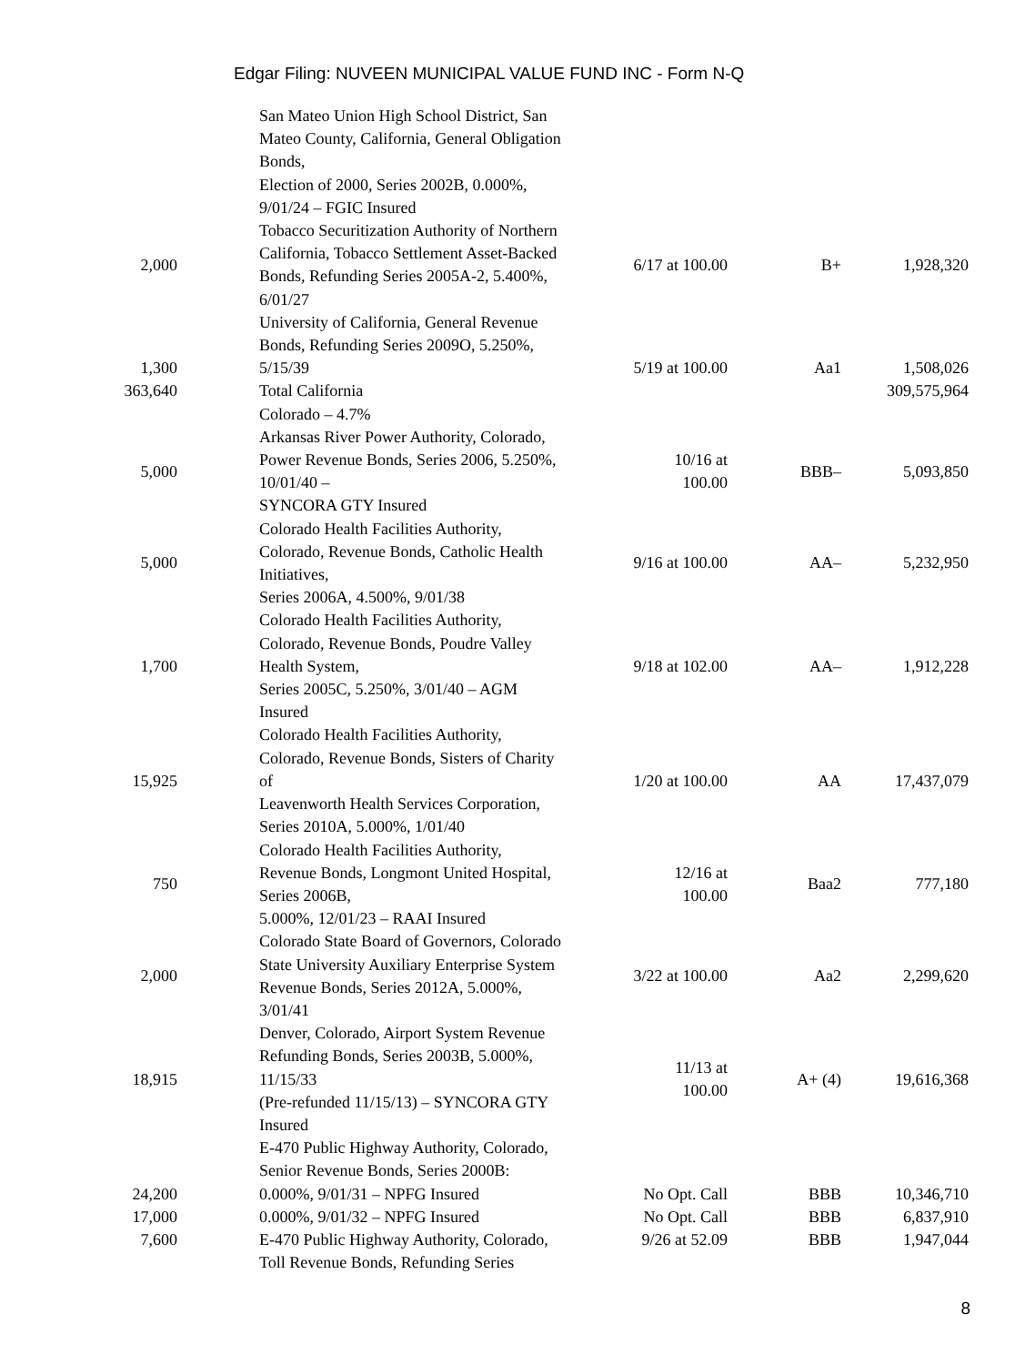Edgar Filing: NUVEEN MUNICIPAL VALUE FUND INC - Form N-Q
| | | San Mateo Union High School District, San Mateo County, California, General Obligation Bonds, Election of 2000, Series 2002B, 0.000%, 9/01/24 – FGIC Insured | | | |
| 2,000 | | Tobacco Securitization Authority of Northern California, Tobacco Settlement Asset-Backed Bonds, Refunding Series 2005A-2, 5.400%, 6/01/27 | 6/17 at 100.00 | B+ | 1,928,320 |
| 1,300 | | University of California, General Revenue Bonds, Refunding Series 2009O, 5.250%, 5/15/39 | 5/19 at 100.00 | Aa1 | 1,508,026 |
| 363,640 | | Total California | | | 309,575,964 |
| | | Colorado – 4.7% | | | |
| 5,000 | | Arkansas River Power Authority, Colorado, Power Revenue Bonds, Series 2006, 5.250%, 10/01/40 – SYNCORA GTY Insured | 10/16 at 100.00 | BBB– | 5,093,850 |
| 5,000 | | Colorado Health Facilities Authority, Colorado, Revenue Bonds, Catholic Health Initiatives, Series 2006A, 4.500%, 9/01/38 | 9/16 at 100.00 | AA– | 5,232,950 |
| 1,700 | | Colorado Health Facilities Authority, Colorado, Revenue Bonds, Poudre Valley Health System, Series 2005C, 5.250%, 3/01/40 – AGM Insured | 9/18 at 102.00 | AA– | 1,912,228 |
| 15,925 | | Colorado Health Facilities Authority, Colorado, Revenue Bonds, Sisters of Charity of Leavenworth Health Services Corporation, Series 2010A, 5.000%, 1/01/40 | 1/20 at 100.00 | AA | 17,437,079 |
| 750 | | Colorado Health Facilities Authority, Revenue Bonds, Longmont United Hospital, Series 2006B, 5.000%, 12/01/23 – RAAI Insured | 12/16 at 100.00 | Baa2 | 777,180 |
| 2,000 | | Colorado State Board of Governors, Colorado State University Auxiliary Enterprise System Revenue Bonds, Series 2012A, 5.000%, 3/01/41 | 3/22 at 100.00 | Aa2 | 2,299,620 |
| 18,915 | | Denver, Colorado, Airport System Revenue Refunding Bonds, Series 2003B, 5.000%, 11/15/33 (Pre-refunded 11/15/13) – SYNCORA GTY Insured | 11/13 at 100.00 | A+ (4) | 19,616,368 |
| | | E-470 Public Highway Authority, Colorado, Senior Revenue Bonds, Series 2000B: | | | |
| 24,200 | | 0.000%, 9/01/31 – NPFG Insured | No Opt. Call | BBB | 10,346,710 |
| 17,000 | | 0.000%, 9/01/32 – NPFG Insured | No Opt. Call | BBB | 6,837,910 |
| 7,600 | | E-470 Public Highway Authority, Colorado, Toll Revenue Bonds, Refunding Series | 9/26 at 52.09 | BBB | 1,947,044 |
8